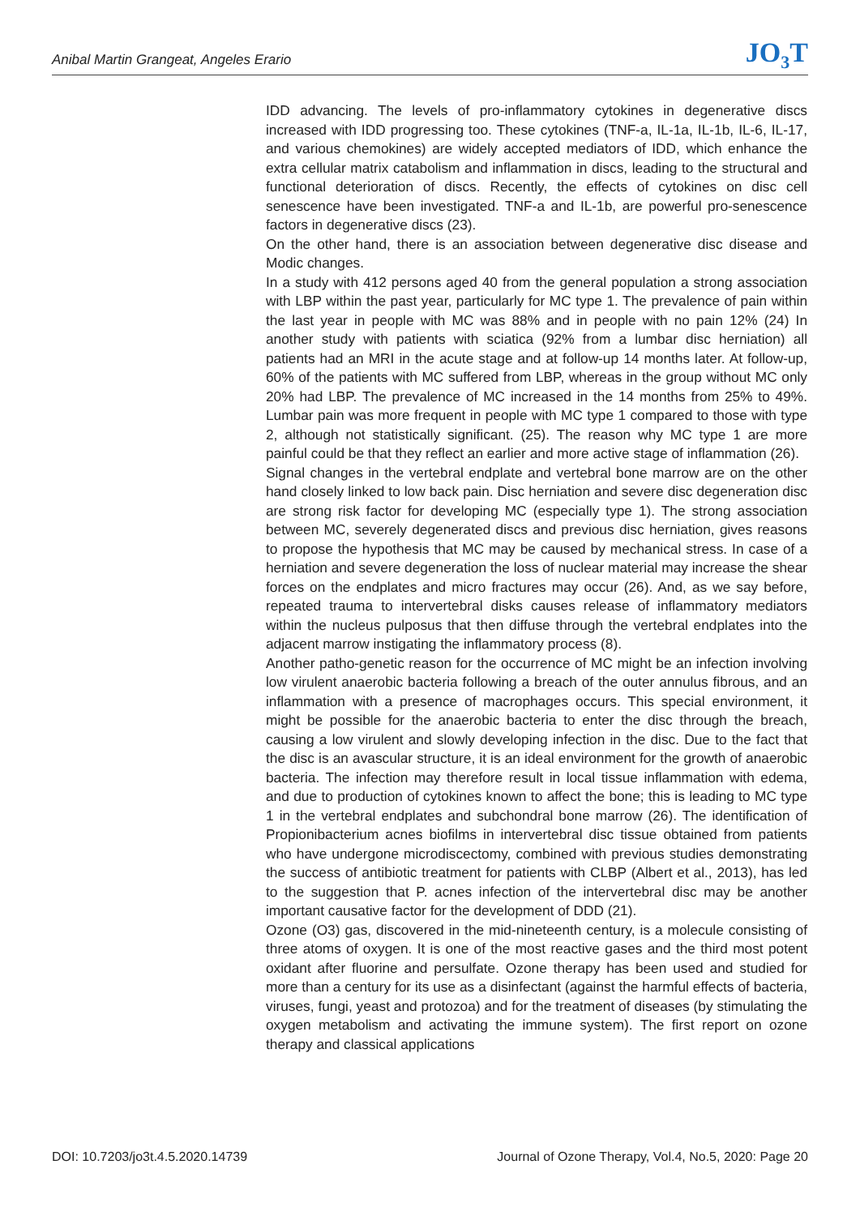Anibal Martin Grangeat, Angeles Erario JO<sub>3</sub>T
IDD advancing. The levels of pro-inflammatory cytokines in degenerative discs increased with IDD progressing too. These cytokines (TNF-a, IL-1a, IL-1b, IL-6, IL-17, and various chemokines) are widely accepted mediators of IDD, which enhance the extra cellular matrix catabolism and inflammation in discs, leading to the structural and functional deterioration of discs. Recently, the effects of cytokines on disc cell senescence have been investigated. TNF-a and IL-1b, are powerful pro-senescence factors in degenerative discs (23).
On the other hand, there is an association between degenerative disc disease and Modic changes.
In a study with 412 persons aged 40 from the general population a strong association with LBP within the past year, particularly for MC type 1. The prevalence of pain within the last year in people with MC was 88% and in people with no pain 12% (24) In another study with patients with sciatica (92% from a lumbar disc herniation) all patients had an MRI in the acute stage and at follow-up 14 months later. At follow-up, 60% of the patients with MC suffered from LBP, whereas in the group without MC only 20% had LBP. The prevalence of MC increased in the 14 months from 25% to 49%. Lumbar pain was more frequent in people with MC type 1 compared to those with type 2, although not statistically significant. (25). The reason why MC type 1 are more painful could be that they reflect an earlier and more active stage of inflammation (26).
Signal changes in the vertebral endplate and vertebral bone marrow are on the other hand closely linked to low back pain. Disc herniation and severe disc degeneration disc are strong risk factor for developing MC (especially type 1). The strong association between MC, severely degenerated discs and previous disc herniation, gives reasons to propose the hypothesis that MC may be caused by mechanical stress. In case of a herniation and severe degeneration the loss of nuclear material may increase the shear forces on the endplates and micro fractures may occur (26). And, as we say before, repeated trauma to intervertebral disks causes release of inflammatory mediators within the nucleus pulposus that then diffuse through the vertebral endplates into the adjacent marrow instigating the inflammatory process (8).
Another patho-genetic reason for the occurrence of MC might be an infection involving low virulent anaerobic bacteria following a breach of the outer annulus fibrous, and an inflammation with a presence of macrophages occurs. This special environment, it might be possible for the anaerobic bacteria to enter the disc through the breach, causing a low virulent and slowly developing infection in the disc. Due to the fact that the disc is an avascular structure, it is an ideal environment for the growth of anaerobic bacteria. The infection may therefore result in local tissue inflammation with edema, and due to production of cytokines known to affect the bone; this is leading to MC type 1 in the vertebral endplates and subchondral bone marrow (26). The identification of Propionibacterium acnes biofilms in intervertebral disc tissue obtained from patients who have undergone microdiscectomy, combined with previous studies demonstrating the success of antibiotic treatment for patients with CLBP (Albert et al., 2013), has led to the suggestion that P. acnes infection of the intervertebral disc may be another important causative factor for the development of DDD (21).
Ozone (O3) gas, discovered in the mid-nineteenth century, is a molecule consisting of three atoms of oxygen. It is one of the most reactive gases and the third most potent oxidant after fluorine and persulfate. Ozone therapy has been used and studied for more than a century for its use as a disinfectant (against the harmful effects of bacteria, viruses, fungi, yeast and protozoa) and for the treatment of diseases (by stimulating the oxygen metabolism and activating the immune system). The first report on ozone therapy and classical applications
DOI: 10.7203/jo3t.4.5.2020.14739 Journal of Ozone Therapy, Vol.4, No.5, 2020: Page 20